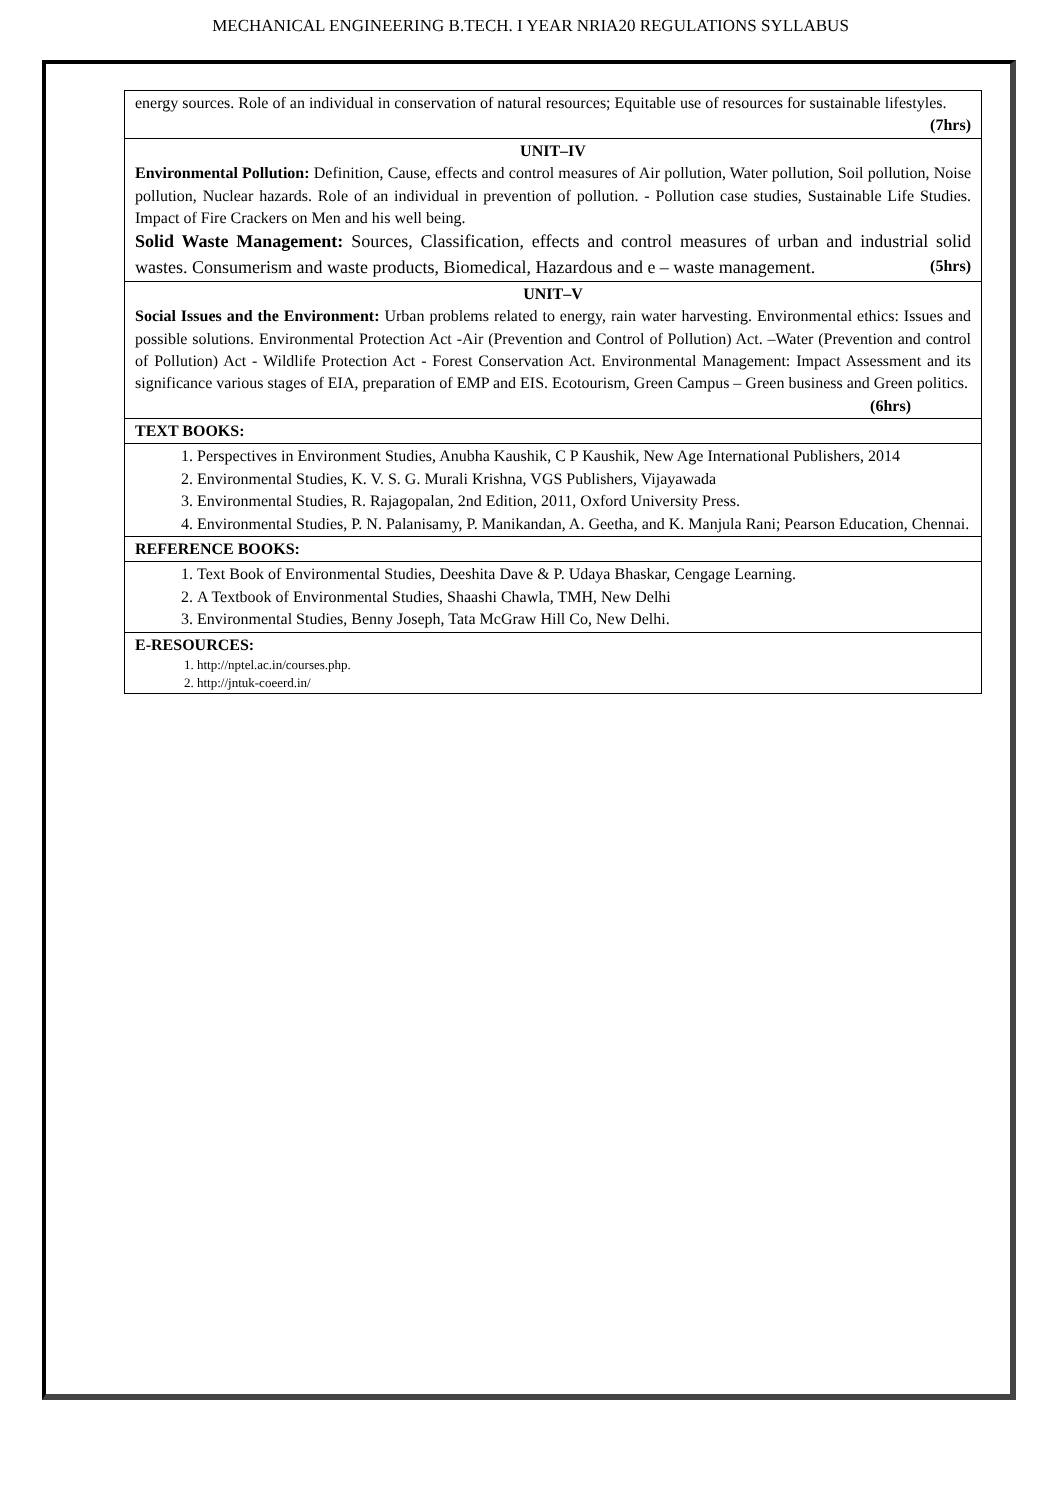MECHANICAL ENGINEERING B.TECH. I YEAR NRIA20 REGULATIONS SYLLABUS
| energy sources. Role of an individual in conservation of natural resources; Equitable use of resources for sustainable lifestyles. (7hrs) |
| UNIT–IV Environmental Pollution: Definition, Cause, effects and control measures of Air pollution, Water pollution, Soil pollution, Noise pollution, Nuclear hazards. Role of an individual in prevention of pollution. - Pollution case studies, Sustainable Life Studies. Impact of Fire Crackers on Men and his well being. Solid Waste Management: Sources, Classification, effects and control measures of urban and industrial solid wastes. Consumerism and waste products, Biomedical, Hazardous and e – waste management. (5hrs) |
| UNIT–V Social Issues and the Environment: Urban problems related to energy, rain water harvesting. Environmental ethics: Issues and possible solutions. Environmental Protection Act -Air (Prevention and Control of Pollution) Act. –Water (Prevention and control of Pollution) Act - Wildlife Protection Act - Forest Conservation Act. Environmental Management: Impact Assessment and its significance various stages of EIA, preparation of EMP and EIS. Ecotourism, Green Campus – Green business and Green politics. (6hrs) |
| TEXT BOOKS: |
| 1. Perspectives in Environment Studies, Anubha Kaushik, C P Kaushik, New Age International Publishers, 2014 2. Environmental Studies, K. V. S. G. Murali Krishna, VGS Publishers, Vijayawada 3. Environmental Studies, R. Rajagopalan, 2nd Edition, 2011, Oxford University Press. 4. Environmental Studies, P. N. Palanisamy, P. Manikandan, A. Geetha, and K. Manjula Rani; Pearson Education, Chennai. |
| REFERENCE BOOKS: |
| 1. Text Book of Environmental Studies, Deeshita Dave & P. Udaya Bhaskar, Cengage Learning. 2. A Textbook of Environmental Studies, Shaashi Chawla, TMH, New Delhi 3. Environmental Studies, Benny Joseph, Tata McGraw Hill Co, New Delhi. |
| E-RESOURCES: 1. http://nptel.ac.in/courses.php. 2. http://jntuk-coeerd.in/ |